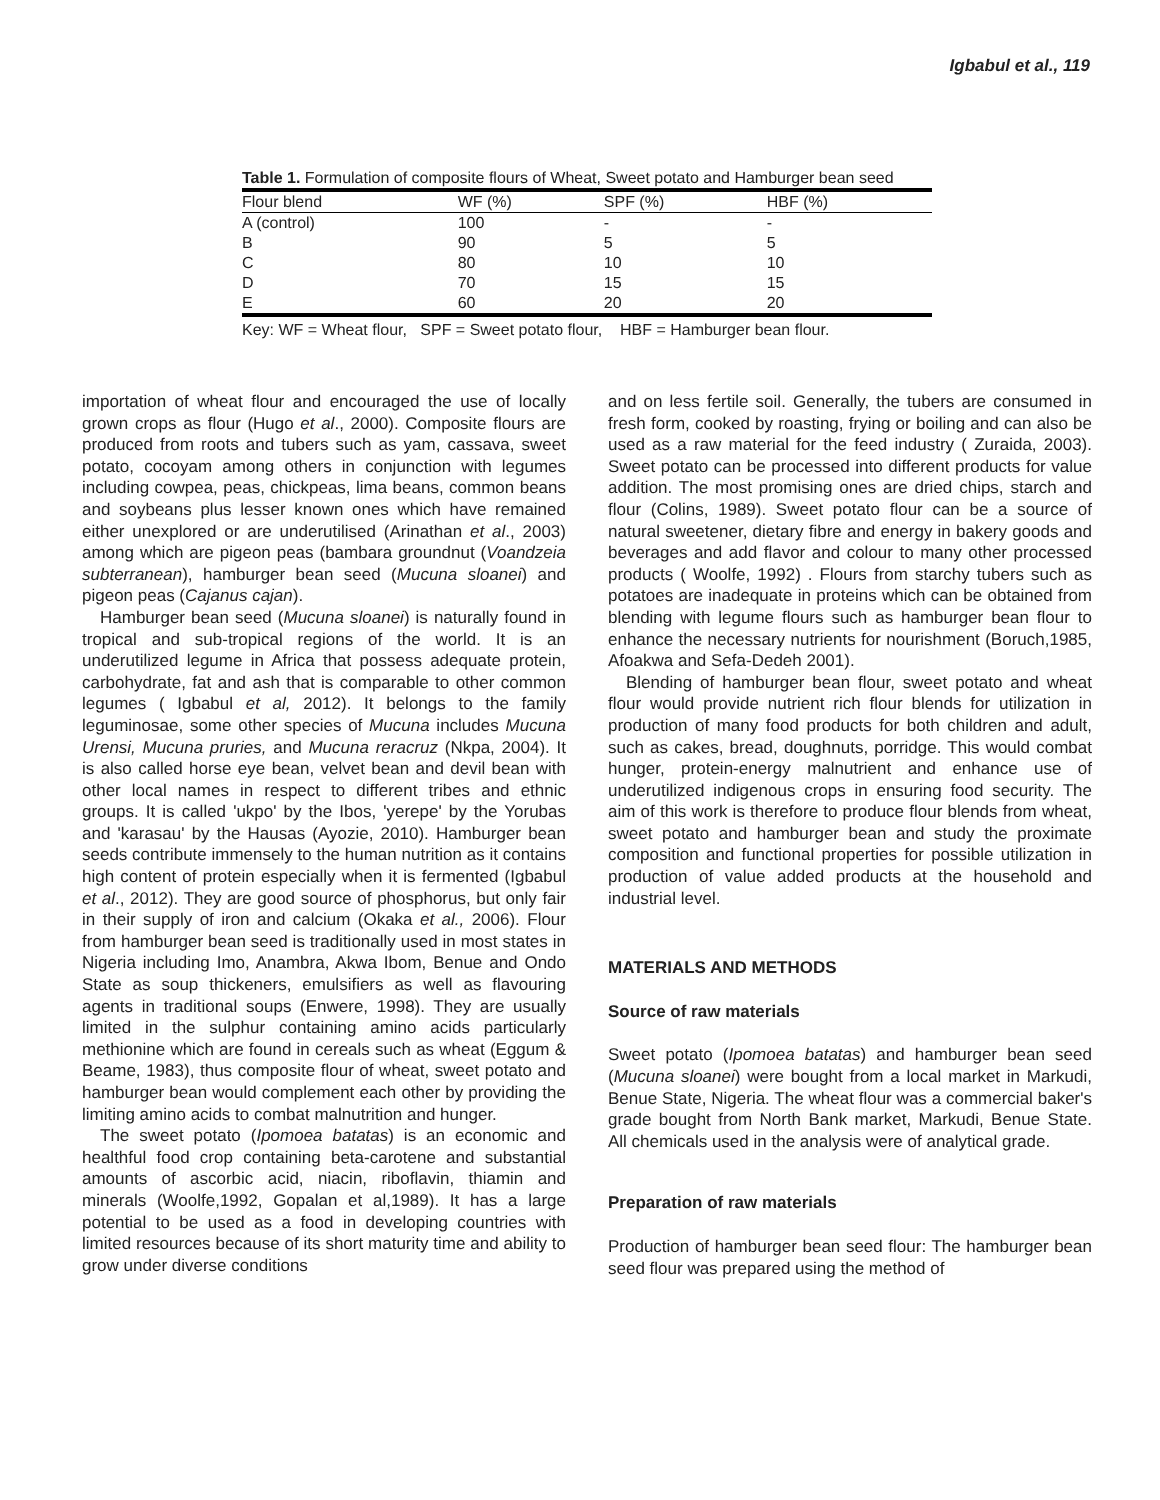Igbabul et al., 119
Table 1. Formulation of composite flours of Wheat, Sweet potato and Hamburger bean seed
| Flour blend | WF (%) | SPF (%) | HBF (%) | |
| --- | --- | --- | --- | --- |
| A (control) | 100 | - | - | |
| B | 90 | 5 | 5 | |
| C | 80 | 10 | 10 | |
| D | 70 | 15 | 15 | |
| E | 60 | 20 | 20 | |
Key: WF = Wheat flour, SPF = Sweet potato flour, HBF = Hamburger bean flour.
importation of wheat flour and encouraged the use of locally grown crops as flour (Hugo et al., 2000). Composite flours are produced from roots and tubers such as yam, cassava, sweet potato, cocoyam among others in conjunction with legumes including cowpea, peas, chickpeas, lima beans, common beans and soybeans plus lesser known ones which have remained either unexplored or are underutilised (Arinathan et al., 2003) among which are pigeon peas (bambara groundnut (Voandzeia subterranean), hamburger bean seed (Mucuna sloanei) and pigeon peas (Cajanus cajan).
Hamburger bean seed (Mucuna sloanei) is naturally found in tropical and sub-tropical regions of the world. It is an underutilized legume in Africa that possess adequate protein, carbohydrate, fat and ash that is comparable to other common legumes ( Igbabul et al, 2012). It belongs to the family leguminosae, some other species of Mucuna includes Mucuna Urensi, Mucuna pruries, and Mucuna reracruz (Nkpa, 2004). It is also called horse eye bean, velvet bean and devil bean with other local names in respect to different tribes and ethnic groups. It is called 'ukpo' by the Ibos, 'yerepe' by the Yorubas and 'karasau' by the Hausas (Ayozie, 2010). Hamburger bean seeds contribute immensely to the human nutrition as it contains high content of protein especially when it is fermented (Igbabul et al., 2012). They are good source of phosphorus, but only fair in their supply of iron and calcium (Okaka et al., 2006). Flour from hamburger bean seed is traditionally used in most states in Nigeria including Imo, Anambra, Akwa Ibom, Benue and Ondo State as soup thickeners, emulsifiers as well as flavouring agents in traditional soups (Enwere, 1998). They are usually limited in the sulphur containing amino acids particularly methionine which are found in cereals such as wheat (Eggum & Beame, 1983), thus composite flour of wheat, sweet potato and hamburger bean would complement each other by providing the limiting amino acids to combat malnutrition and hunger.
The sweet potato (Ipomoea batatas) is an economic and healthful food crop containing beta-carotene and substantial amounts of ascorbic acid, niacin, riboflavin, thiamin and minerals (Woolfe,1992, Gopalan et al,1989). It has a large potential to be used as a food in developing countries with limited resources because of its short maturity time and ability to grow under diverse conditions
and on less fertile soil. Generally, the tubers are consumed in fresh form, cooked by roasting, frying or boiling and can also be used as a raw material for the feed industry ( Zuraida, 2003). Sweet potato can be processed into different products for value addition. The most promising ones are dried chips, starch and flour (Colins, 1989). Sweet potato flour can be a source of natural sweetener, dietary fibre and energy in bakery goods and beverages and add flavor and colour to many other processed products ( Woolfe, 1992) . Flours from starchy tubers such as potatoes are inadequate in proteins which can be obtained from blending with legume flours such as hamburger bean flour to enhance the necessary nutrients for nourishment (Boruch,1985, Afoakwa and Sefa-Dedeh 2001).
Blending of hamburger bean flour, sweet potato and wheat flour would provide nutrient rich flour blends for utilization in production of many food products for both children and adult, such as cakes, bread, doughnuts, porridge. This would combat hunger, protein-energy malnutrient and enhance use of underutilized indigenous crops in ensuring food security. The aim of this work is therefore to produce flour blends from wheat, sweet potato and hamburger bean and study the proximate composition and functional properties for possible utilization in production of value added products at the household and industrial level.
MATERIALS AND METHODS
Source of raw materials
Sweet potato (Ipomoea batatas) and hamburger bean seed (Mucuna sloanei) were bought from a local market in Markudi, Benue State, Nigeria. The wheat flour was a commercial baker's grade bought from North Bank market, Markudi, Benue State. All chemicals used in the analysis were of analytical grade.
Preparation of raw materials
Production of hamburger bean seed flour: The hamburger bean seed flour was prepared using the method of